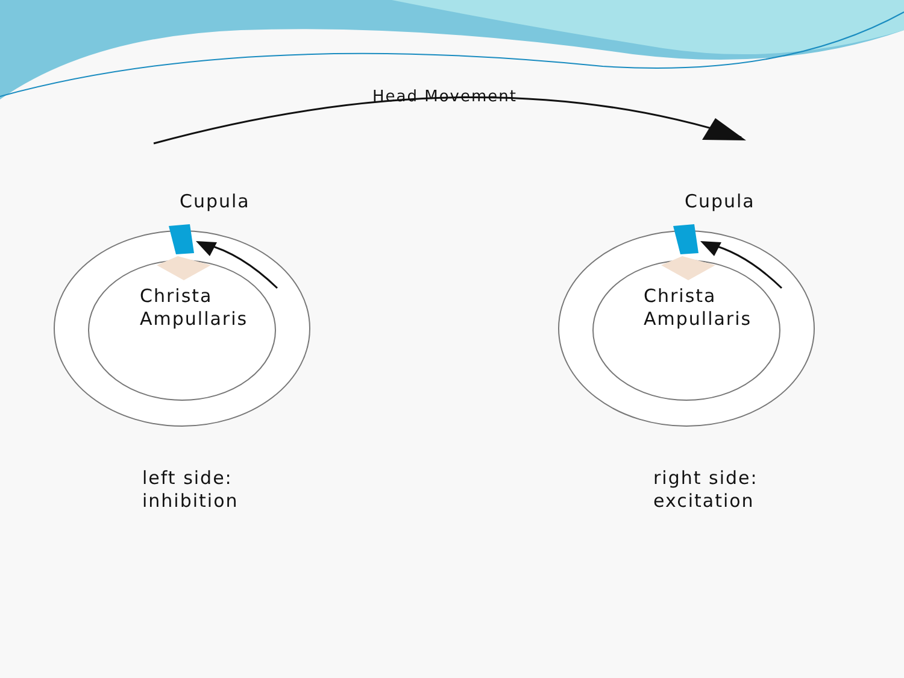Head Movement
Cupula Cupula
Christa
Ampullaris
Christa
Ampullaris
left side:
inhibition
right side:
excitation